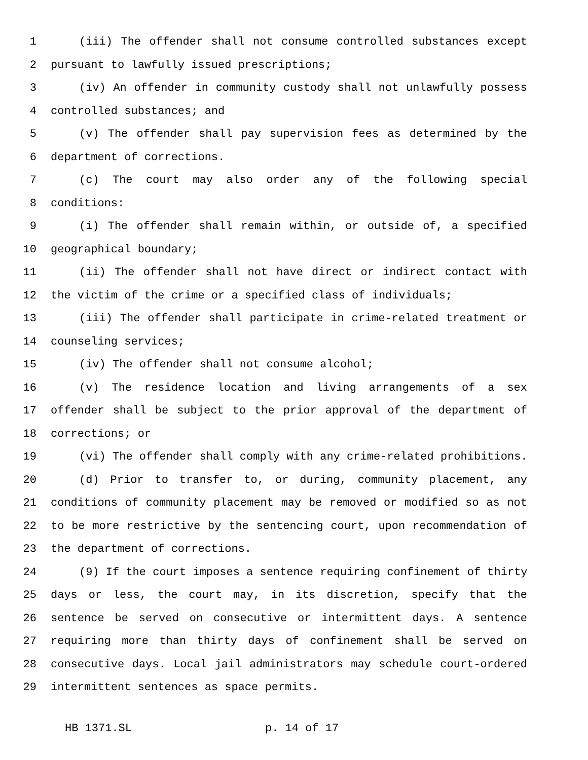1 (iii) The offender shall not consume controlled substances except
2 pursuant to lawfully issued prescriptions;
3 (iv) An offender in community custody shall not unlawfully possess
4 controlled substances; and
5 (v) The offender shall pay supervision fees as determined by the
6 department of corrections.
7 (c) The court may also order any of the following special
8 conditions:
9 (i) The offender shall remain within, or outside of, a specified
10 geographical boundary;
11 (ii) The offender shall not have direct or indirect contact with
12 the victim of the crime or a specified class of individuals;
13 (iii) The offender shall participate in crime-related treatment or
14 counseling services;
15 (iv) The offender shall not consume alcohol;
16 (v) The residence location and living arrangements of a sex
17 offender shall be subject to the prior approval of the department of
18 corrections; or
19 (vi) The offender shall comply with any crime-related prohibitions.
20 (d) Prior to transfer to, or during, community placement, any
21 conditions of community placement may be removed or modified so as not
22 to be more restrictive by the sentencing court, upon recommendation of
23 the department of corrections.
24 (9) If the court imposes a sentence requiring confinement of thirty
25 days or less, the court may, in its discretion, specify that the
26 sentence be served on consecutive or intermittent days. A sentence
27 requiring more than thirty days of confinement shall be served on
28 consecutive days. Local jail administrators may schedule court-ordered
29 intermittent sentences as space permits.
HB 1371.SL p. 14 of 17